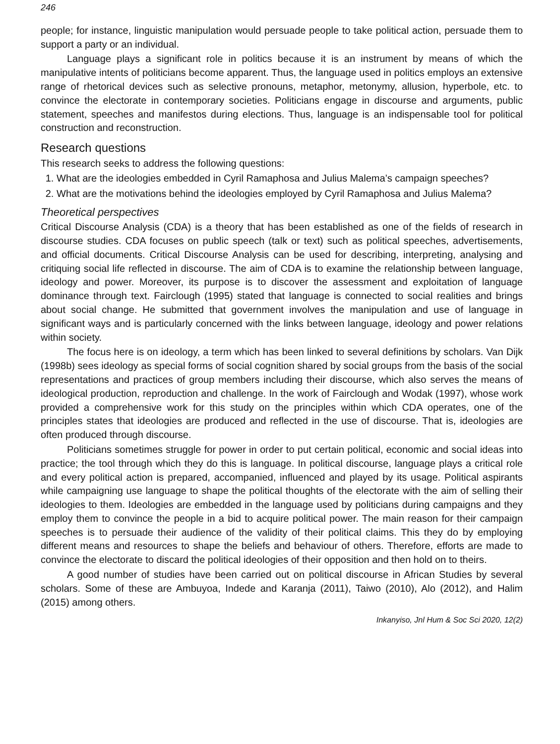246
people; for instance, linguistic manipulation would persuade people to take political action, persuade them to support a party or an individual.
Language plays a significant role in politics because it is an instrument by means of which the manipulative intents of politicians become apparent. Thus, the language used in politics employs an extensive range of rhetorical devices such as selective pronouns, metaphor, metonymy, allusion, hyperbole, etc. to convince the electorate in contemporary societies. Politicians engage in discourse and arguments, public statement, speeches and manifestos during elections. Thus, language is an indispensable tool for political construction and reconstruction.
Research questions
This research seeks to address the following questions:
1. What are the ideologies embedded in Cyril Ramaphosa and Julius Malema’s campaign speeches?
2. What are the motivations behind the ideologies employed by Cyril Ramaphosa and Julius Malema?
Theoretical perspectives
Critical Discourse Analysis (CDA) is a theory that has been established as one of the fields of research in discourse studies. CDA focuses on public speech (talk or text) such as political speeches, advertisements, and official documents. Critical Discourse Analysis can be used for describing, interpreting, analysing and critiquing social life reflected in discourse. The aim of CDA is to examine the relationship between language, ideology and power. Moreover, its purpose is to discover the assessment and exploitation of language dominance through text. Fairclough (1995) stated that language is connected to social realities and brings about social change. He submitted that government involves the manipulation and use of language in significant ways and is particularly concerned with the links between language, ideology and power relations within society.
The focus here is on ideology, a term which has been linked to several definitions by scholars. Van Dijk (1998b) sees ideology as special forms of social cognition shared by social groups from the basis of the social representations and practices of group members including their discourse, which also serves the means of ideological production, reproduction and challenge. In the work of Fairclough and Wodak (1997), whose work provided a comprehensive work for this study on the principles within which CDA operates, one of the principles states that ideologies are produced and reflected in the use of discourse. That is, ideologies are often produced through discourse.
Politicians sometimes struggle for power in order to put certain political, economic and social ideas into practice; the tool through which they do this is language. In political discourse, language plays a critical role and every political action is prepared, accompanied, influenced and played by its usage. Political aspirants while campaigning use language to shape the political thoughts of the electorate with the aim of selling their ideologies to them. Ideologies are embedded in the language used by politicians during campaigns and they employ them to convince the people in a bid to acquire political power. The main reason for their campaign speeches is to persuade their audience of the validity of their political claims. This they do by employing different means and resources to shape the beliefs and behaviour of others. Therefore, efforts are made to convince the electorate to discard the political ideologies of their opposition and then hold on to theirs.
A good number of studies have been carried out on political discourse in African Studies by several scholars. Some of these are Ambuyoa, Indede and Karanja (2011), Taiwo (2010), Alo (2012), and Halim (2015) among others.
Inkanyiso, Jnl Hum & Soc Sci 2020, 12(2)